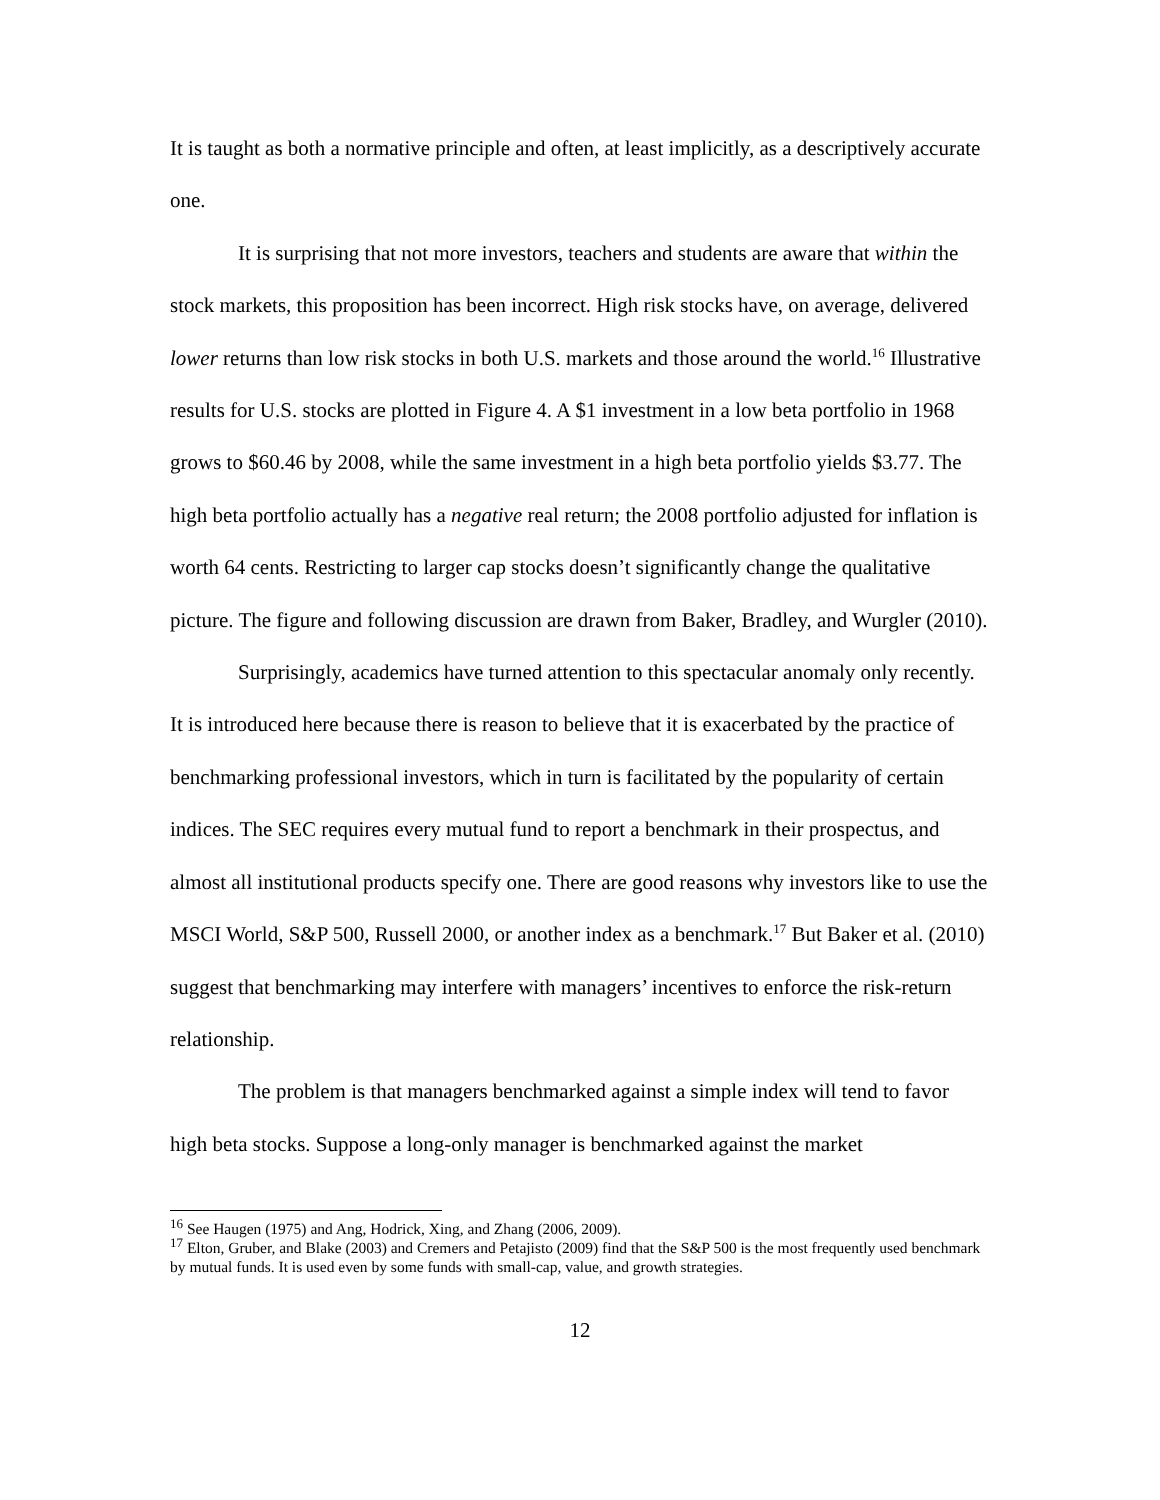It is taught as both a normative principle and often, at least implicitly, as a descriptively accurate one.
It is surprising that not more investors, teachers and students are aware that within the stock markets, this proposition has been incorrect. High risk stocks have, on average, delivered lower returns than low risk stocks in both U.S. markets and those around the world.<sup>16</sup> Illustrative results for U.S. stocks are plotted in Figure 4. A $1 investment in a low beta portfolio in 1968 grows to $60.46 by 2008, while the same investment in a high beta portfolio yields $3.77. The high beta portfolio actually has a negative real return; the 2008 portfolio adjusted for inflation is worth 64 cents. Restricting to larger cap stocks doesn’t significantly change the qualitative picture. The figure and following discussion are drawn from Baker, Bradley, and Wurgler (2010).
Surprisingly, academics have turned attention to this spectacular anomaly only recently. It is introduced here because there is reason to believe that it is exacerbated by the practice of benchmarking professional investors, which in turn is facilitated by the popularity of certain indices. The SEC requires every mutual fund to report a benchmark in their prospectus, and almost all institutional products specify one. There are good reasons why investors like to use the MSCI World, S&P 500, Russell 2000, or another index as a benchmark.<sup>17</sup> But Baker et al. (2010) suggest that benchmarking may interfere with managers’ incentives to enforce the risk-return relationship.
The problem is that managers benchmarked against a simple index will tend to favor high beta stocks. Suppose a long-only manager is benchmarked against the market
<sup>16</sup> See Haugen (1975) and Ang, Hodrick, Xing, and Zhang (2006, 2009).
<sup>17</sup> Elton, Gruber, and Blake (2003) and Cremers and Petajisto (2009) find that the S&P 500 is the most frequently used benchmark by mutual funds. It is used even by some funds with small-cap, value, and growth strategies.
12